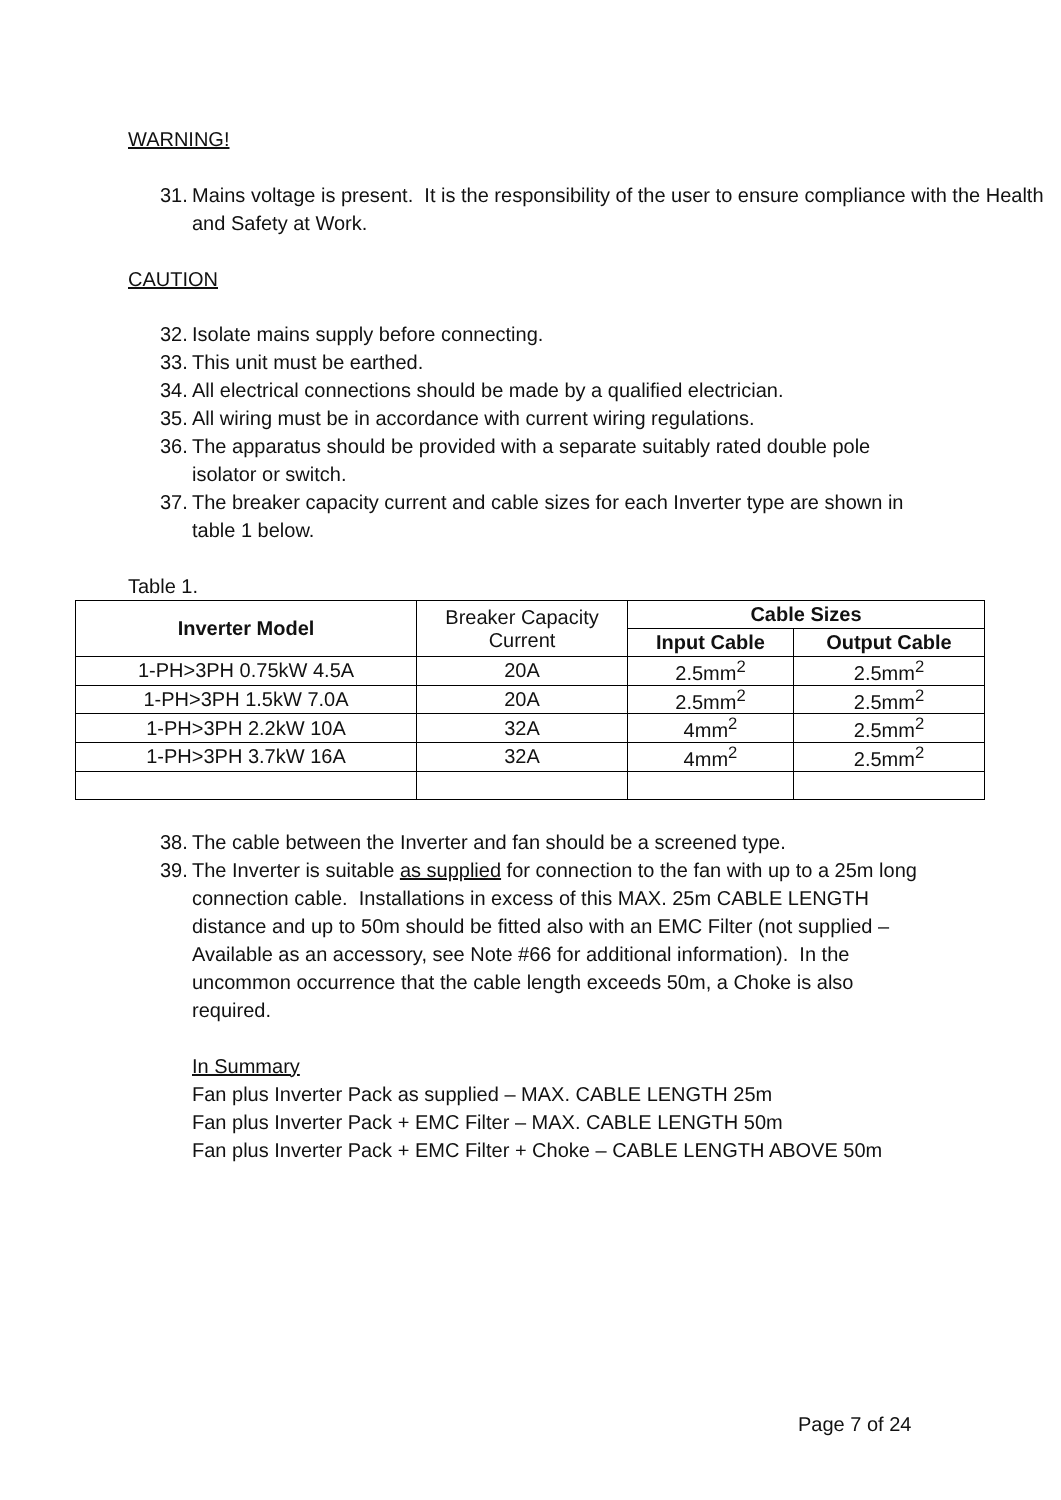WARNING!
31. Mains voltage is present. It is the responsibility of the user to ensure compliance with the Health and Safety at Work.
CAUTION
32. Isolate mains supply before connecting.
33. This unit must be earthed.
34. All electrical connections should be made by a qualified electrician.
35. All wiring must be in accordance with current wiring regulations.
36. The apparatus should be provided with a separate suitably rated double pole isolator or switch.
37. The breaker capacity current and cable sizes for each Inverter type are shown in table 1 below.
Table 1.
| Inverter Model | Breaker Capacity Current | Cable Sizes | |
| | | Input Cable | Output Cable |
| 1-PH>3PH 0.75kW 4.5A | 20A | 2.5mm<sup>2</sup> | 2.5mm<sup>2</sup> |
| 1-PH>3PH 1.5kW 7.0A | 20A | 2.5mm<sup>2</sup> | 2.5mm<sup>2</sup> |
| 1-PH>3PH 2.2kW 10A | 32A | 4mm<sup>2</sup> | 2.5mm<sup>2</sup> |
| 1-PH>3PH 3.7kW 16A | 32A | 4mm<sup>2</sup> | 2.5mm<sup>2</sup> |
38. The cable between the Inverter and fan should be a screened type.
39. The Inverter is suitable as supplied for connection to the fan with up to a 25m long connection cable. Installations in excess of this MAX. 25m CABLE LENGTH distance and up to 50m should be fitted also with an EMC Filter (not supplied – Available as an accessory, see Note #66 for additional information). In the uncommon occurrence that the cable length exceeds 50m, a Choke is also required.
In Summary
Fan plus Inverter Pack as supplied – MAX. CABLE LENGTH 25m
Fan plus Inverter Pack + EMC Filter – MAX. CABLE LENGTH 50m
Fan plus Inverter Pack + EMC Filter + Choke – CABLE LENGTH ABOVE 50m
Page 7 of 24